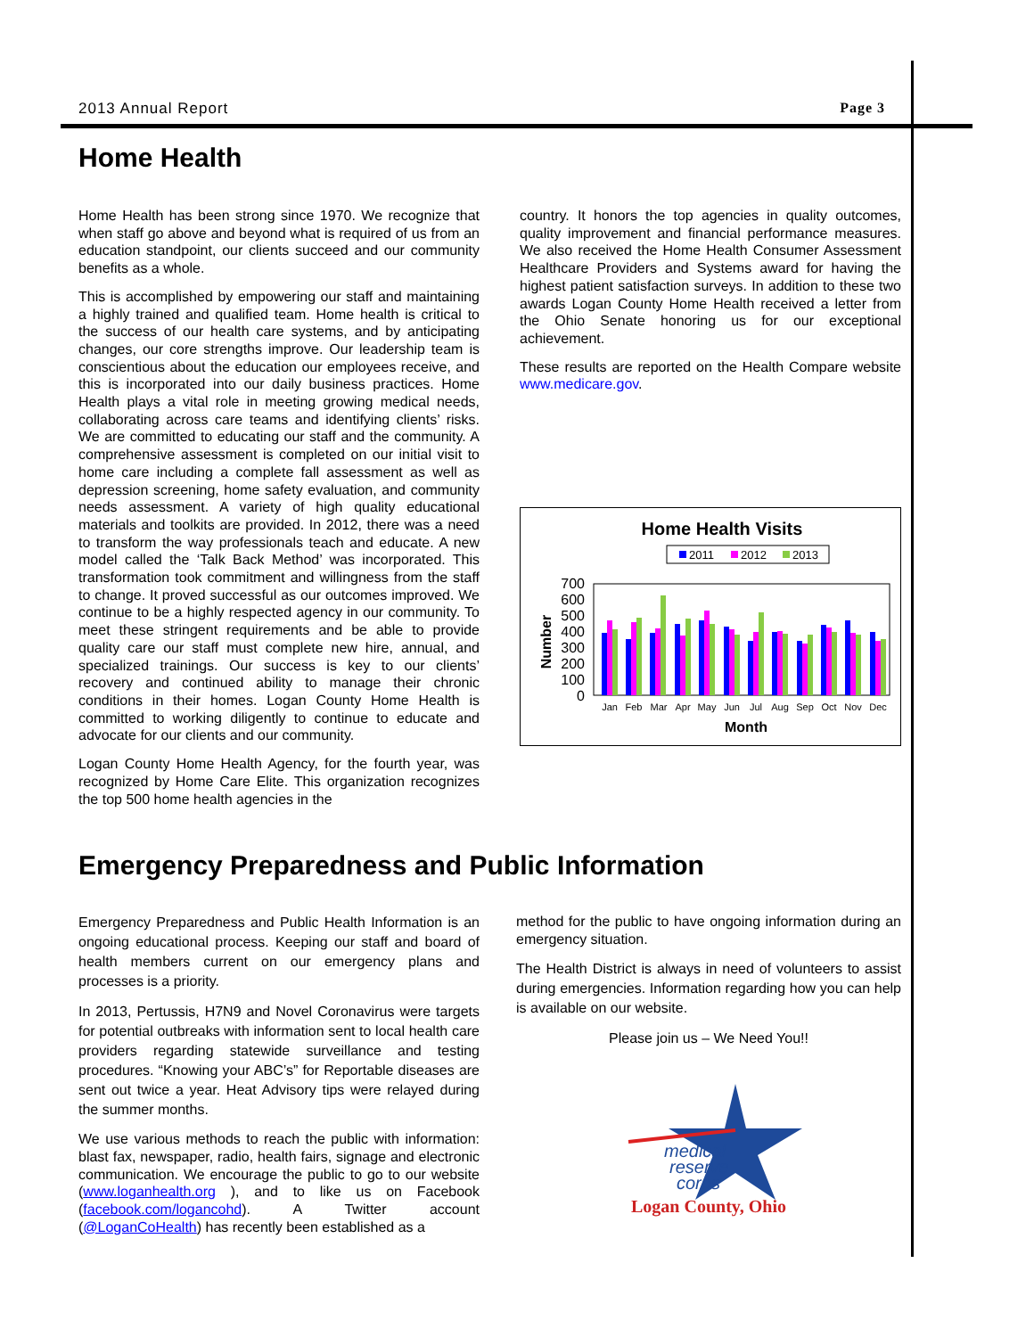2013 Annual Report Page 3
Home Health
Home Health has been strong since 1970. We recognize that when staff go above and beyond what is required of us from an education standpoint, our clients succeed and our community benefits as a whole.
This is accomplished by empowering our staff and maintaining a highly trained and qualified team. Home health is critical to the success of our health care systems, and by anticipating changes, our core strengths improve. Our leadership team is conscientious about the education our employees receive, and this is incorporated into our daily business practices. Home Health plays a vital role in meeting growing medical needs, collaborating across care teams and identifying clients’ risks. We are committed to educating our staff and the community. A comprehensive assessment is completed on our initial visit to home care including a complete fall assessment as well as depression screening, home safety evaluation, and community needs assessment. A variety of high quality educational materials and toolkits are provided. In 2012, there was a need to transform the way professionals teach and educate. A new model called the ‘Talk Back Method’ was incorporated. This transformation took commitment and willingness from the staff to change. It proved successful as our outcomes improved. We continue to be a highly respected agency in our community. To meet these stringent requirements and be able to provide quality care our staff must complete new hire, annual, and specialized trainings. Our success is key to our clients’ recovery and continued ability to manage their chronic conditions in their homes. Logan County Home Health is committed to working diligently to continue to educate and advocate for our clients and our community.
Logan County Home Health Agency, for the fourth year, was recognized by Home Care Elite. This organization recognizes the top 500 home health agencies in the
country. It honors the top agencies in quality outcomes, quality improvement and financial performance measures. We also received the Home Health Consumer Assessment Healthcare Providers and Systems award for having the highest patient satisfaction surveys. In addition to these two awards Logan County Home Health received a letter from the Ohio Senate honoring us for our exceptional achievement.
These results are reported on the Health Compare website www.medicare.gov.
Home Health Visits
2011
2012
2013
700
600
500
400
300
200
100
0
Number
Jan
Feb
Mar
Apr
May
Jun
Jul
Aug
Sep
Oct
Nov
Dec
Month
Emergency Preparedness and Public Information
Emergency Preparedness and Public Health Information is an ongoing educational process. Keeping our staff and board of health members current on our emergency plans and processes is a priority.
In 2013, Pertussis, H7N9 and Novel Coronavirus were targets for potential outbreaks with information sent to local health care providers regarding statewide surveillance and testing procedures. “Knowing your ABC’s” for Reportable diseases are sent out twice a year. Heat Advisory tips were relayed during the summer months.
We use various methods to reach the public with information: blast fax, newspaper, radio, health fairs, signage and electronic communication. We encourage the public to go to our website (www.loganhealth.org ), and to like us on Facebook (facebook.com/logancohd). A Twitter account (@LoganCoHealth) has recently been established as a
method for the public to have ongoing information during an emergency situation.
The Health District is always in need of volunteers to assist during emergencies. Information regarding how you can help is available on our website.
Please join us – We Need You!!
medical
reserve
corps
Logan County, Ohio